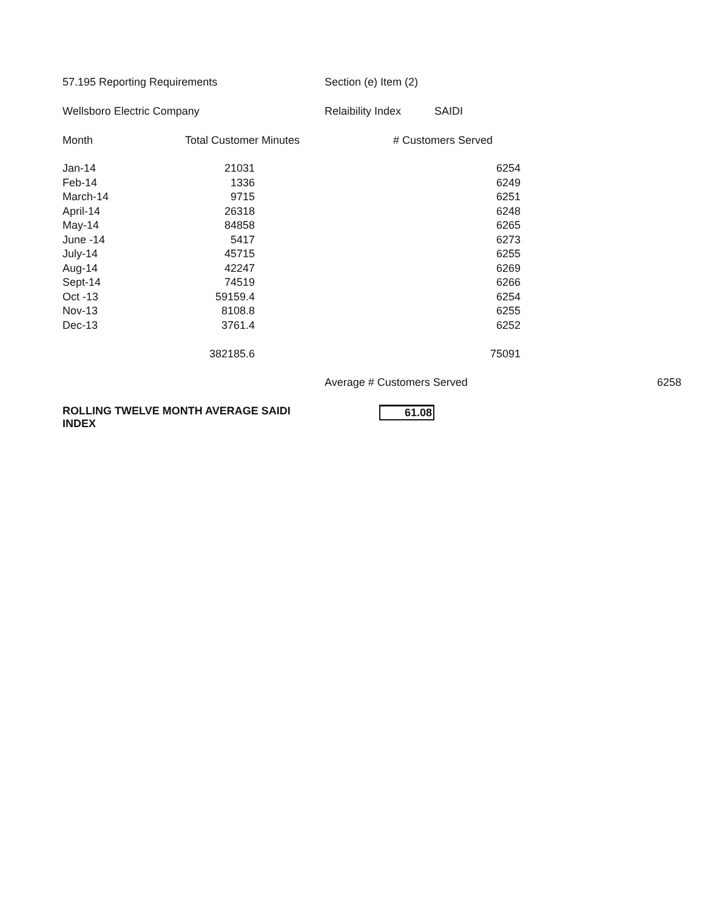| 57.195 Reporting Requirements | | Section (e) Item (2) | | |
| Wellsboro Electric Company | | Relaibility Index SAIDI | | |
| Month | Total Customer Minutes | # Customers Served | | |
| Jan-14 | 21031 | 6254 | | |
| Feb-14 | 1336 | 6249 | | |
| March-14 | 9715 | 6251 | | |
| April-14 | 26318 | 6248 | | |
| May-14 | 84858 | 6265 | | |
| June -14 | 5417 | 6273 | | |
| July-14 | 45715 | 6255 | | |
| Aug-14 | 42247 | 6269 | | |
| Sept-14 | 74519 | 6266 | | |
| Oct -13 | 59159.4 | 6254 | | |
| Nov-13 | 8108.8 | 6255 | | |
| Dec-13 | 3761.4 | 6252 | | |
| | 382185.6 | 75091 | | |
| | | Average # Customers Served | | 6258 |
| ROLLING TWELVE MONTH AVERAGE SAIDI INDEX | | 61.08 | | |